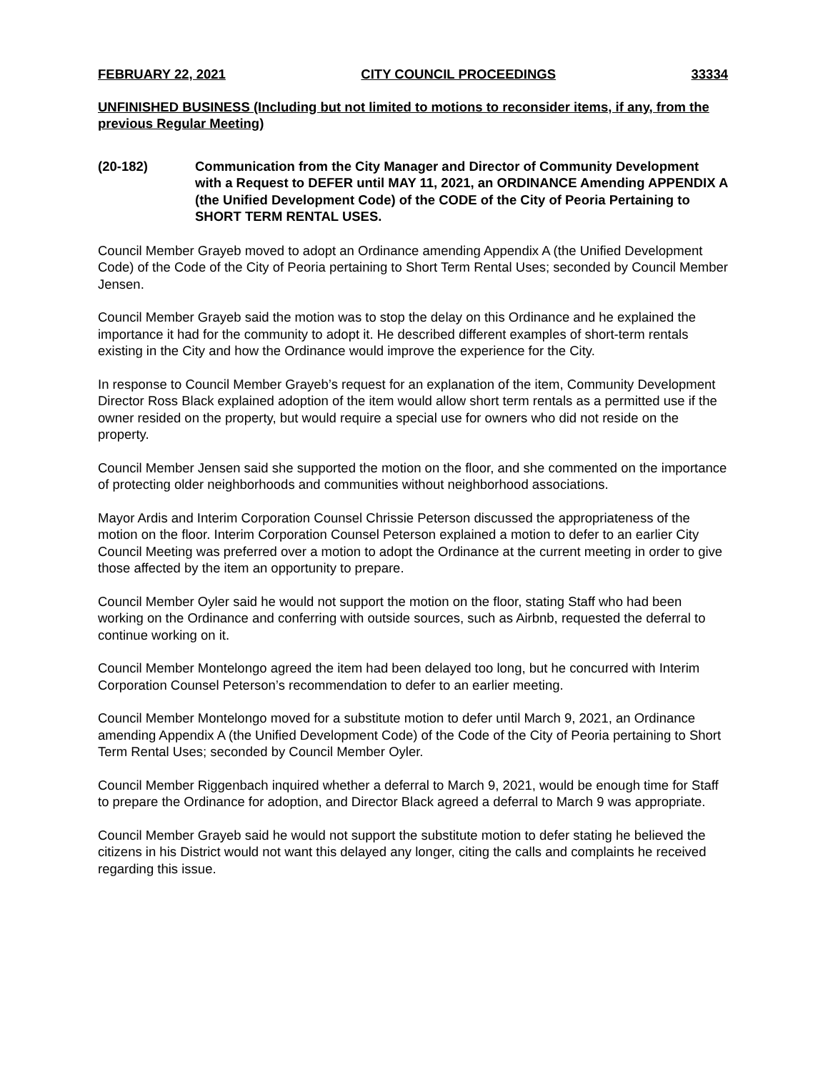FEBRUARY 22, 2021 CITY COUNCIL PROCEEDINGS 33334
UNFINISHED BUSINESS (Including but not limited to motions to reconsider items, if any, from the previous Regular Meeting)
(20-182) Communication from the City Manager and Director of Community Development with a Request to DEFER until MAY 11, 2021, an ORDINANCE Amending APPENDIX A (the Unified Development Code) of the CODE of the City of Peoria Pertaining to SHORT TERM RENTAL USES.
Council Member Grayeb moved to adopt an Ordinance amending Appendix A (the Unified Development Code) of the Code of the City of Peoria pertaining to Short Term Rental Uses; seconded by Council Member Jensen.
Council Member Grayeb said the motion was to stop the delay on this Ordinance and he explained the importance it had for the community to adopt it. He described different examples of short-term rentals existing in the City and how the Ordinance would improve the experience for the City.
In response to Council Member Grayeb’s request for an explanation of the item, Community Development Director Ross Black explained adoption of the item would allow short term rentals as a permitted use if the owner resided on the property, but would require a special use for owners who did not reside on the property.
Council Member Jensen said she supported the motion on the floor, and she commented on the importance of protecting older neighborhoods and communities without neighborhood associations.
Mayor Ardis and Interim Corporation Counsel Chrissie Peterson discussed the appropriateness of the motion on the floor. Interim Corporation Counsel Peterson explained a motion to defer to an earlier City Council Meeting was preferred over a motion to adopt the Ordinance at the current meeting in order to give those affected by the item an opportunity to prepare.
Council Member Oyler said he would not support the motion on the floor, stating Staff who had been working on the Ordinance and conferring with outside sources, such as Airbnb, requested the deferral to continue working on it.
Council Member Montelongo agreed the item had been delayed too long, but he concurred with Interim Corporation Counsel Peterson’s recommendation to defer to an earlier meeting.
Council Member Montelongo moved for a substitute motion to defer until March 9, 2021, an Ordinance amending Appendix A (the Unified Development Code) of the Code of the City of Peoria pertaining to Short Term Rental Uses; seconded by Council Member Oyler.
Council Member Riggenbach inquired whether a deferral to March 9, 2021, would be enough time for Staff to prepare the Ordinance for adoption, and Director Black agreed a deferral to March 9 was appropriate.
Council Member Grayeb said he would not support the substitute motion to defer stating he believed the citizens in his District would not want this delayed any longer, citing the calls and complaints he received regarding this issue.